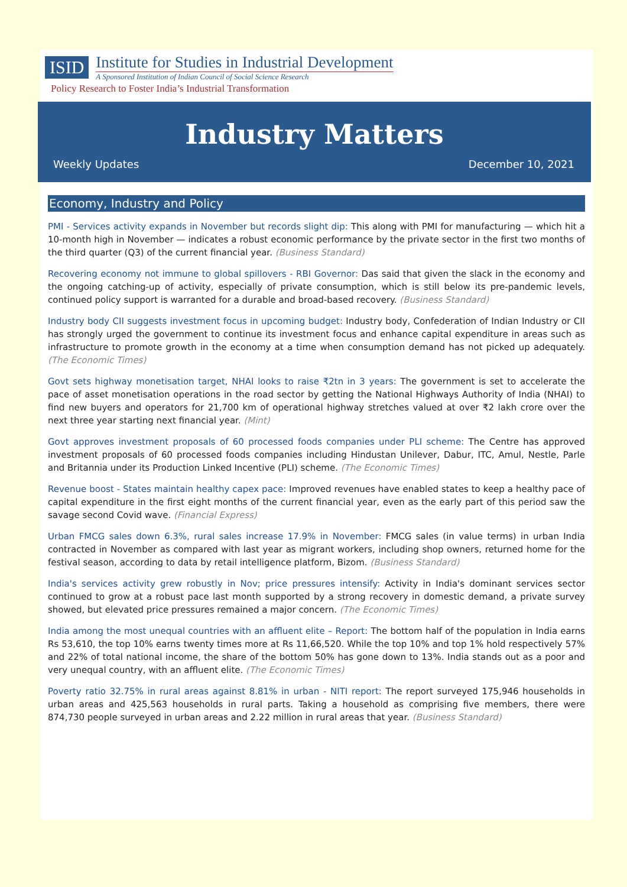ISID
Institute for Studies in Industrial Development
A Sponsored Institution of Indian Council of Social Science Research
Policy Research to Foster India’s Industrial Transformation
Industry Matters
Weekly Updates December 10, 2021
Economy, Industry and Policy
PMI - Services activity expands in November but records slight dip: This along with PMI for manufacturing — which hit a 10-month high in November — indicates a robust economic performance by the private sector in the first two months of the third quarter (Q3) of the current financial year. (Business Standard)
Recovering economy not immune to global spillovers - RBI Governor: Das said that given the slack in the economy and the ongoing catching-up of activity, especially of private consumption, which is still below its pre-pandemic levels, continued policy support is warranted for a durable and broad-based recovery. (Business Standard)
Industry body CII suggests investment focus in upcoming budget: Industry body, Confederation of Indian Industry or CII has strongly urged the government to continue its investment focus and enhance capital expenditure in areas such as infrastructure to promote growth in the economy at a time when consumption demand has not picked up adequately. (The Economic Times)
Govt sets highway monetisation target, NHAI looks to raise ₹2tn in 3 years: The government is set to accelerate the pace of asset monetisation operations in the road sector by getting the National Highways Authority of India (NHAI) to find new buyers and operators for 21,700 km of operational highway stretches valued at over ₹2 lakh crore over the next three year starting next financial year. (Mint)
Govt approves investment proposals of 60 processed foods companies under PLI scheme: The Centre has approved investment proposals of 60 processed foods companies including Hindustan Unilever, Dabur, ITC, Amul, Nestle, Parle and Britannia under its Production Linked Incentive (PLI) scheme. (The Economic Times)
Revenue boost - States maintain healthy capex pace: Improved revenues have enabled states to keep a healthy pace of capital expenditure in the first eight months of the current financial year, even as the early part of this period saw the savage second Covid wave. (Financial Express)
Urban FMCG sales down 6.3%, rural sales increase 17.9% in November: FMCG sales (in value terms) in urban India contracted in November as compared with last year as migrant workers, including shop owners, returned home for the festival season, according to data by retail intelligence platform, Bizom. (Business Standard)
India's services activity grew robustly in Nov; price pressures intensify: Activity in India's dominant services sector continued to grow at a robust pace last month supported by a strong recovery in domestic demand, a private survey showed, but elevated price pressures remained a major concern. (The Economic Times)
India among the most unequal countries with an affluent elite – Report: The bottom half of the population in India earns Rs 53,610, the top 10% earns twenty times more at Rs 11,66,520. While the top 10% and top 1% hold respectively 57% and 22% of total national income, the share of the bottom 50% has gone down to 13%. India stands out as a poor and very unequal country, with an affluent elite. (The Economic Times)
Poverty ratio 32.75% in rural areas against 8.81% in urban - NITI report: The report surveyed 175,946 households in urban areas and 425,563 households in rural parts. Taking a household as comprising five members, there were 874,730 people surveyed in urban areas and 2.22 million in rural areas that year. (Business Standard)